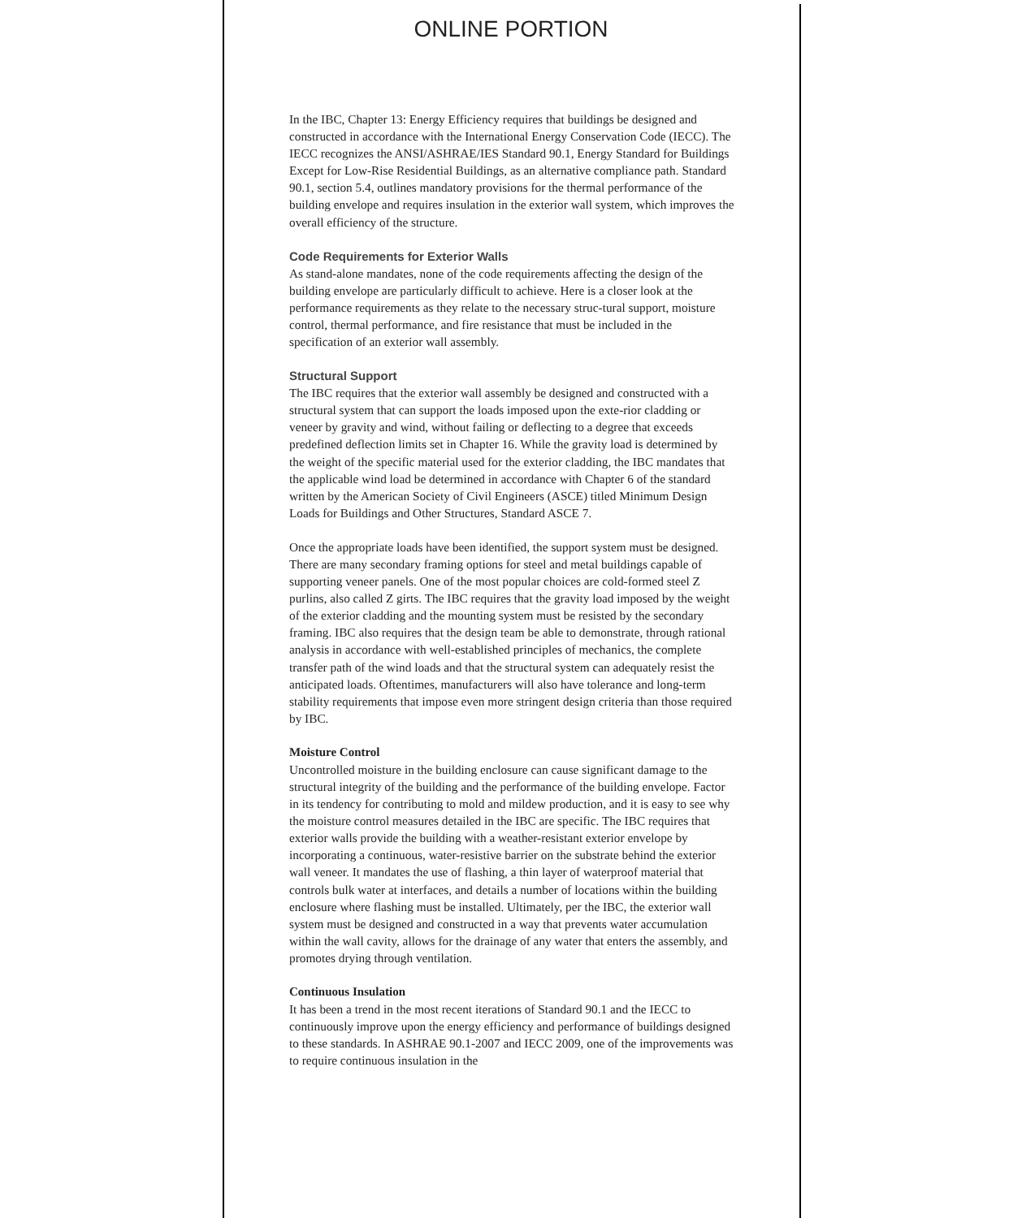ONLINE PORTION
In the IBC, Chapter 13: Energy Efficiency requires that buildings be designed and constructed in accordance with the International Energy Conservation Code (IECC). The IECC recognizes the ANSI/ASHRAE/IES Standard 90.1, Energy Standard for Buildings Except for Low-Rise Residential Buildings, as an alternative compliance path. Standard 90.1, section 5.4, outlines mandatory provisions for the thermal performance of the building envelope and requires insulation in the exterior wall system, which improves the overall efficiency of the structure.
Code Requirements for Exterior Walls
As stand-alone mandates, none of the code requirements affecting the design of the building envelope are particularly difficult to achieve. Here is a closer look at the performance requirements as they relate to the necessary struc-tural support, moisture control, thermal performance, and fire resistance that must be included in the specification of an exterior wall assembly.
Structural Support
The IBC requires that the exterior wall assembly be designed and constructed with a structural system that can support the loads imposed upon the exte-rior cladding or veneer by gravity and wind, without failing or deflecting to a degree that exceeds predefined deflection limits set in Chapter 16. While the gravity load is determined by the weight of the specific material used for the exterior cladding, the IBC mandates that the applicable wind load be determined in accordance with Chapter 6 of the standard written by the American Society of Civil Engineers (ASCE) titled Minimum Design Loads for Buildings and Other Structures, Standard ASCE 7.
Once the appropriate loads have been identified, the support system must be designed. There are many secondary framing options for steel and metal buildings capable of supporting veneer panels. One of the most popular choices are cold-formed steel Z purlins, also called Z girts. The IBC requires that the gravity load imposed by the weight of the exterior cladding and the mounting system must be resisted by the secondary framing. IBC also requires that the design team be able to demonstrate, through rational analysis in accordance with well-established principles of mechanics, the complete transfer path of the wind loads and that the structural system can adequately resist the anticipated loads. Oftentimes, manufacturers will also have tolerance and long-term stability requirements that impose even more stringent design criteria than those required by IBC.
Moisture Control
Uncontrolled moisture in the building enclosure can cause significant damage to the structural integrity of the building and the performance of the building envelope. Factor in its tendency for contributing to mold and mildew production, and it is easy to see why the moisture control measures detailed in the IBC are specific. The IBC requires that exterior walls provide the building with a weather-resistant exterior envelope by incorporating a continuous, water-resistive barrier on the substrate behind the exterior wall veneer. It mandates the use of flashing, a thin layer of waterproof material that controls bulk water at interfaces, and details a number of locations within the building enclosure where flashing must be installed. Ultimately, per the IBC, the exterior wall system must be designed and constructed in a way that prevents water accumulation within the wall cavity, allows for the drainage of any water that enters the assembly, and promotes drying through ventilation.
Continuous Insulation
It has been a trend in the most recent iterations of Standard 90.1 and the IECC to continuously improve upon the energy efficiency and performance of buildings designed to these standards. In ASHRAE 90.1-2007 and IECC 2009, one of the improvements was to require continuous insulation in the